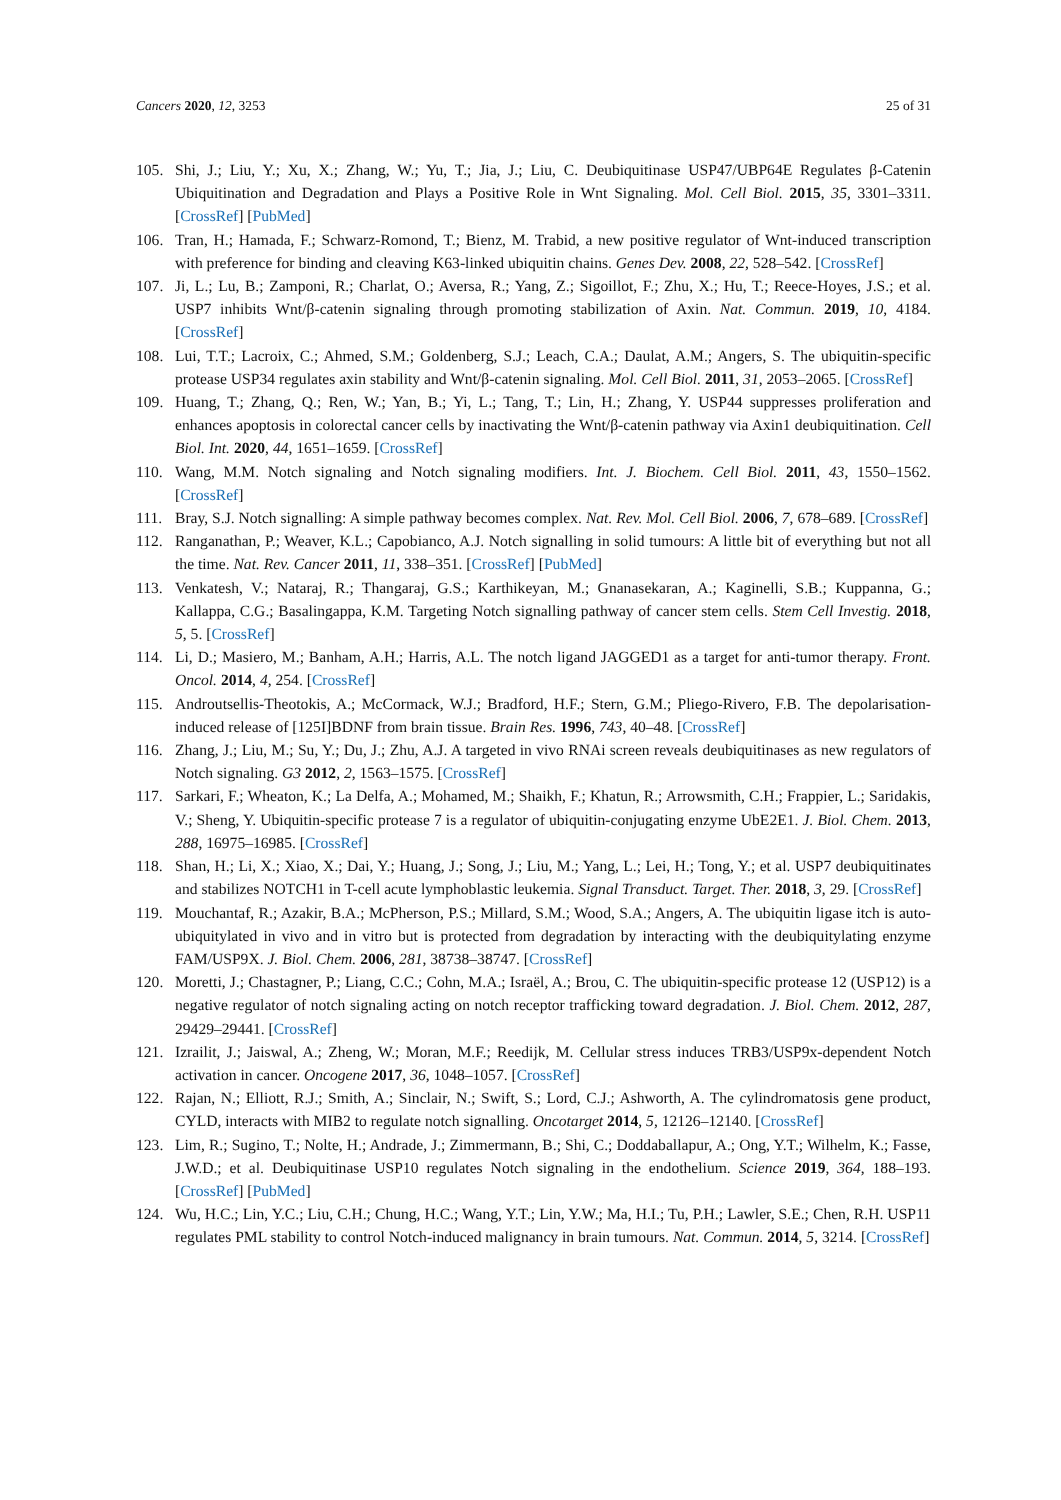Cancers 2020, 12, 3253 25 of 31
105. Shi, J.; Liu, Y.; Xu, X.; Zhang, W.; Yu, T.; Jia, J.; Liu, C. Deubiquitinase USP47/UBP64E Regulates β-Catenin Ubiquitination and Degradation and Plays a Positive Role in Wnt Signaling. Mol. Cell Biol. 2015, 35, 3301–3311. [CrossRef] [PubMed]
106. Tran, H.; Hamada, F.; Schwarz-Romond, T.; Bienz, M. Trabid, a new positive regulator of Wnt-induced transcription with preference for binding and cleaving K63-linked ubiquitin chains. Genes Dev. 2008, 22, 528–542. [CrossRef]
107. Ji, L.; Lu, B.; Zamponi, R.; Charlat, O.; Aversa, R.; Yang, Z.; Sigoillot, F.; Zhu, X.; Hu, T.; Reece-Hoyes, J.S.; et al. USP7 inhibits Wnt/β-catenin signaling through promoting stabilization of Axin. Nat. Commun. 2019, 10, 4184. [CrossRef]
108. Lui, T.T.; Lacroix, C.; Ahmed, S.M.; Goldenberg, S.J.; Leach, C.A.; Daulat, A.M.; Angers, S. The ubiquitin-specific protease USP34 regulates axin stability and Wnt/β-catenin signaling. Mol. Cell Biol. 2011, 31, 2053–2065. [CrossRef]
109. Huang, T.; Zhang, Q.; Ren, W.; Yan, B.; Yi, L.; Tang, T.; Lin, H.; Zhang, Y. USP44 suppresses proliferation and enhances apoptosis in colorectal cancer cells by inactivating the Wnt/β-catenin pathway via Axin1 deubiquitination. Cell Biol. Int. 2020, 44, 1651–1659. [CrossRef]
110. Wang, M.M. Notch signaling and Notch signaling modifiers. Int. J. Biochem. Cell Biol. 2011, 43, 1550–1562. [CrossRef]
111. Bray, S.J. Notch signalling: A simple pathway becomes complex. Nat. Rev. Mol. Cell Biol. 2006, 7, 678–689. [CrossRef]
112. Ranganathan, P.; Weaver, K.L.; Capobianco, A.J. Notch signalling in solid tumours: A little bit of everything but not all the time. Nat. Rev. Cancer 2011, 11, 338–351. [CrossRef] [PubMed]
113. Venkatesh, V.; Nataraj, R.; Thangaraj, G.S.; Karthikeyan, M.; Gnanasekaran, A.; Kaginelli, S.B.; Kuppanna, G.; Kallappa, C.G.; Basalingappa, K.M. Targeting Notch signalling pathway of cancer stem cells. Stem Cell Investig. 2018, 5, 5. [CrossRef]
114. Li, D.; Masiero, M.; Banham, A.H.; Harris, A.L. The notch ligand JAGGED1 as a target for anti-tumor therapy. Front. Oncol. 2014, 4, 254. [CrossRef]
115. Androutsellis-Theotokis, A.; McCormack, W.J.; Bradford, H.F.; Stern, G.M.; Pliego-Rivero, F.B. The depolarisation-induced release of [125I]BDNF from brain tissue. Brain Res. 1996, 743, 40–48. [CrossRef]
116. Zhang, J.; Liu, M.; Su, Y.; Du, J.; Zhu, A.J. A targeted in vivo RNAi screen reveals deubiquitinases as new regulators of Notch signaling. G3 2012, 2, 1563–1575. [CrossRef]
117. Sarkari, F.; Wheaton, K.; La Delfa, A.; Mohamed, M.; Shaikh, F.; Khatun, R.; Arrowsmith, C.H.; Frappier, L.; Saridakis, V.; Sheng, Y. Ubiquitin-specific protease 7 is a regulator of ubiquitin-conjugating enzyme UbE2E1. J. Biol. Chem. 2013, 288, 16975–16985. [CrossRef]
118. Shan, H.; Li, X.; Xiao, X.; Dai, Y.; Huang, J.; Song, J.; Liu, M.; Yang, L.; Lei, H.; Tong, Y.; et al. USP7 deubiquitinates and stabilizes NOTCH1 in T-cell acute lymphoblastic leukemia. Signal Transduct. Target. Ther. 2018, 3, 29. [CrossRef]
119. Mouchantaf, R.; Azakir, B.A.; McPherson, P.S.; Millard, S.M.; Wood, S.A.; Angers, A. The ubiquitin ligase itch is auto-ubiquitylated in vivo and in vitro but is protected from degradation by interacting with the deubiquitylating enzyme FAM/USP9X. J. Biol. Chem. 2006, 281, 38738–38747. [CrossRef]
120. Moretti, J.; Chastagner, P.; Liang, C.C.; Cohn, M.A.; Israël, A.; Brou, C. The ubiquitin-specific protease 12 (USP12) is a negative regulator of notch signaling acting on notch receptor trafficking toward degradation. J. Biol. Chem. 2012, 287, 29429–29441. [CrossRef]
121. Izrailit, J.; Jaiswal, A.; Zheng, W.; Moran, M.F.; Reedijk, M. Cellular stress induces TRB3/USP9x-dependent Notch activation in cancer. Oncogene 2017, 36, 1048–1057. [CrossRef]
122. Rajan, N.; Elliott, R.J.; Smith, A.; Sinclair, N.; Swift, S.; Lord, C.J.; Ashworth, A. The cylindromatosis gene product, CYLD, interacts with MIB2 to regulate notch signalling. Oncotarget 2014, 5, 12126–12140. [CrossRef]
123. Lim, R.; Sugino, T.; Nolte, H.; Andrade, J.; Zimmermann, B.; Shi, C.; Doddaballapur, A.; Ong, Y.T.; Wilhelm, K.; Fasse, J.W.D.; et al. Deubiquitinase USP10 regulates Notch signaling in the endothelium. Science 2019, 364, 188–193. [CrossRef] [PubMed]
124. Wu, H.C.; Lin, Y.C.; Liu, C.H.; Chung, H.C.; Wang, Y.T.; Lin, Y.W.; Ma, H.I.; Tu, P.H.; Lawler, S.E.; Chen, R.H. USP11 regulates PML stability to control Notch-induced malignancy in brain tumours. Nat. Commun. 2014, 5, 3214. [CrossRef]